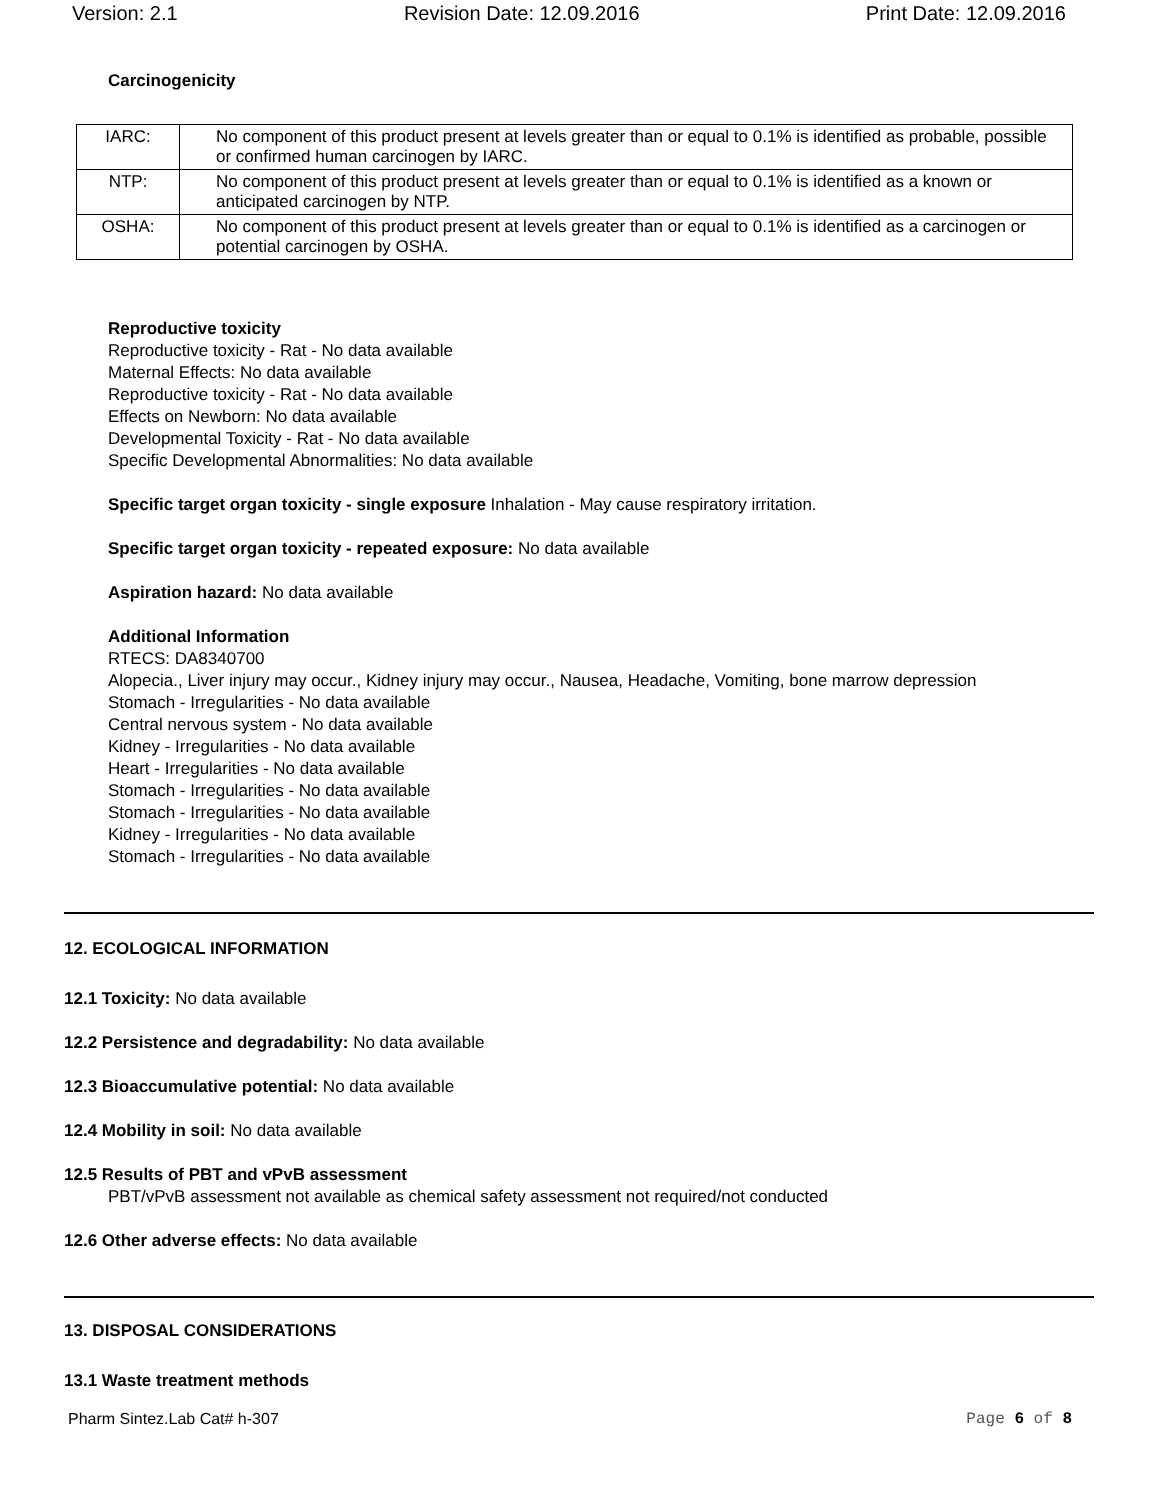Version: 2.1 Revision Date: 12.09.2016 Print Date: 12.09.2016
Carcinogenicity
| IARC: | No component of this product present at levels greater than or equal to 0.1% is identified as probable, possible or confirmed human carcinogen by IARC. |
| NTP: | No component of this product present at levels greater than or equal to 0.1% is identified as a known or anticipated carcinogen by NTP. |
| OSHA: | No component of this product present at levels greater than or equal to 0.1% is identified as a carcinogen or potential carcinogen by OSHA. |
Reproductive toxicity
Reproductive toxicity - Rat - No data available
Maternal Effects: No data available
Reproductive toxicity - Rat - No data available
Effects on Newborn: No data available
Developmental Toxicity - Rat - No data available
Specific Developmental Abnormalities: No data available
Specific target organ toxicity - single exposure Inhalation - May cause respiratory irritation.
Specific target organ toxicity - repeated exposure: No data available
Aspiration hazard: No data available
Additional Information
RTECS: DA8340700
Alopecia., Liver injury may occur., Kidney injury may occur., Nausea, Headache, Vomiting, bone marrow depression
Stomach - Irregularities - No data available
Central nervous system - No data available
Kidney - Irregularities - No data available
Heart - Irregularities - No data available
Stomach - Irregularities - No data available
Stomach - Irregularities - No data available
Kidney - Irregularities - No data available
Stomach - Irregularities - No data available
12. ECOLOGICAL INFORMATION
12.1 Toxicity: No data available
12.2 Persistence and degradability: No data available
12.3 Bioaccumulative potential: No data available
12.4 Mobility in soil: No data available
12.5 Results of PBT and vPvB assessment
PBT/vPvB assessment not available as chemical safety assessment not required/not conducted
12.6 Other adverse effects: No data available
13. DISPOSAL CONSIDERATIONS
13.1 Waste treatment methods
Pharm Sintez.Lab Cat# h-307 Page 6 of 8